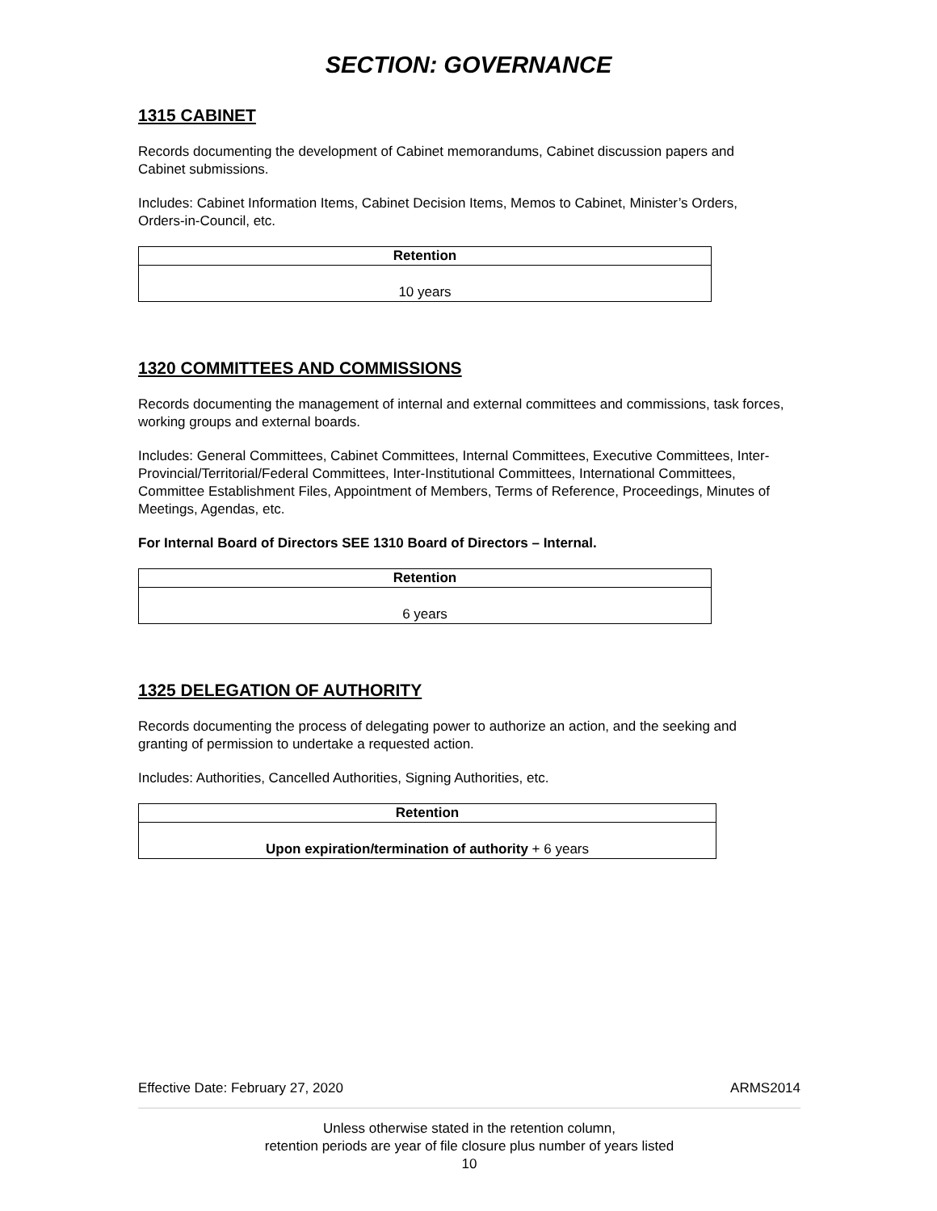SECTION: GOVERNANCE
1315 CABINET
Records documenting the development of Cabinet memorandums, Cabinet discussion papers and Cabinet submissions.
Includes: Cabinet Information Items, Cabinet Decision Items, Memos to Cabinet, Minister’s Orders, Orders-in-Council, etc.
| Retention |
| --- |
| 10 years |
1320 COMMITTEES AND COMMISSIONS
Records documenting the management of internal and external committees and commissions, task forces, working groups and external boards.
Includes: General Committees, Cabinet Committees, Internal Committees, Executive Committees, Inter-Provincial/Territorial/Federal Committees, Inter-Institutional Committees, International Committees, Committee Establishment Files, Appointment of Members, Terms of Reference, Proceedings, Minutes of Meetings, Agendas, etc.
For Internal Board of Directors SEE 1310 Board of Directors – Internal.
| Retention |
| --- |
| 6 years |
1325 DELEGATION OF AUTHORITY
Records documenting the process of delegating power to authorize an action, and the seeking and granting of permission to undertake a requested action.
Includes: Authorities, Cancelled Authorities, Signing Authorities, etc.
| Retention |
| --- |
| Upon expiration/termination of authority + 6 years |
Effective Date: February 27, 2020 ARMS2014
Unless otherwise stated in the retention column,
retention periods are year of file closure plus number of years listed
10